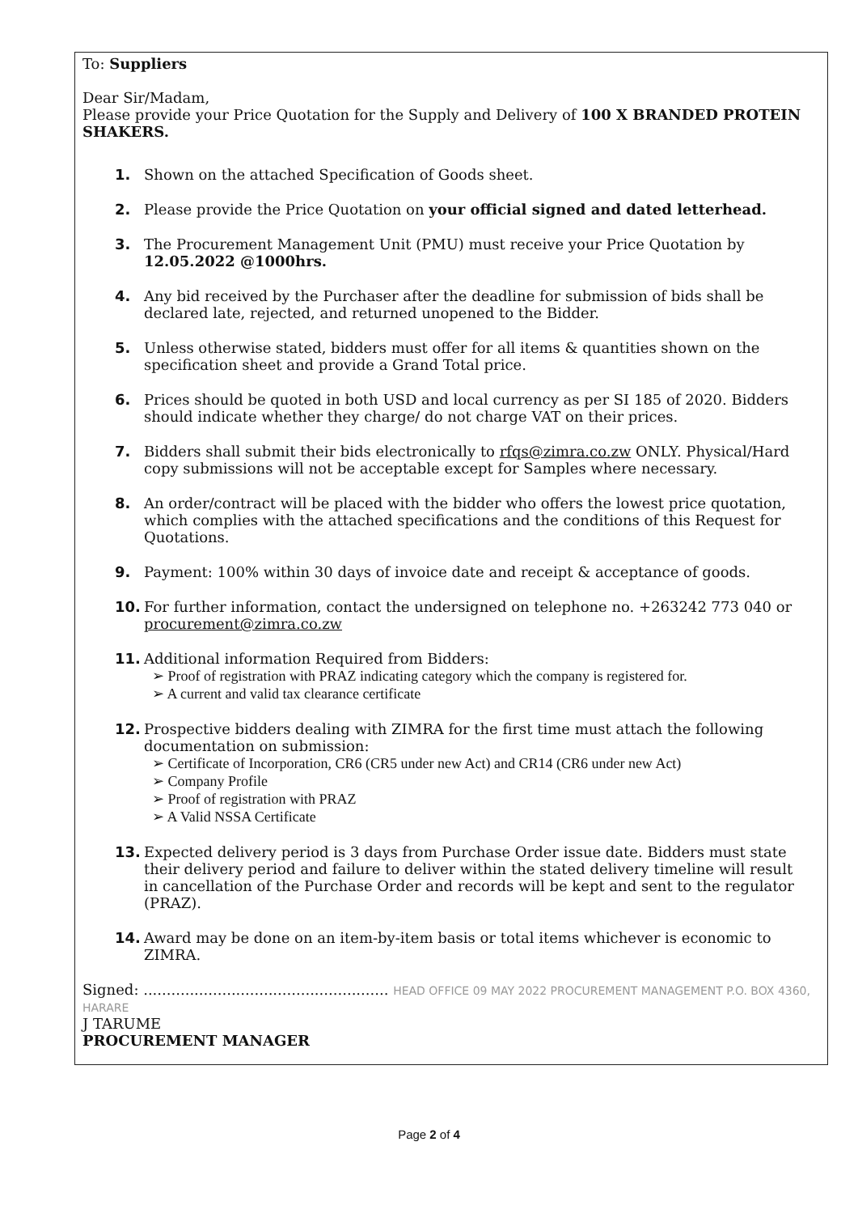To: Suppliers
Dear Sir/Madam,
Please provide your Price Quotation for the Supply and Delivery of 100 X BRANDED PROTEIN SHAKERS.
1. Shown on the attached Specification of Goods sheet.
2. Please provide the Price Quotation on your official signed and dated letterhead.
3. The Procurement Management Unit (PMU) must receive your Price Quotation by 12.05.2022 @1000hrs.
4. Any bid received by the Purchaser after the deadline for submission of bids shall be declared late, rejected, and returned unopened to the Bidder.
5. Unless otherwise stated, bidders must offer for all items & quantities shown on the specification sheet and provide a Grand Total price.
6. Prices should be quoted in both USD and local currency as per SI 185 of 2020. Bidders should indicate whether they charge/ do not charge VAT on their prices.
7. Bidders shall submit their bids electronically to rfqs@zimra.co.zw ONLY. Physical/Hard copy submissions will not be acceptable except for Samples where necessary.
8. An order/contract will be placed with the bidder who offers the lowest price quotation, which complies with the attached specifications and the conditions of this Request for Quotations.
9. Payment: 100% within 30 days of invoice date and receipt & acceptance of goods.
10. For further information, contact the undersigned on telephone no. +263242 773 040 or procurement@zimra.co.zw
11. Additional information Required from Bidders:
➢ Proof of registration with PRAZ indicating category which the company is registered for.
➢ A current and valid tax clearance certificate
12. Prospective bidders dealing with ZIMRA for the first time must attach the following documentation on submission:
➢ Certificate of Incorporation, CR6 (CR5 under new Act) and CR14 (CR6 under new Act)
➢ Company Profile
➢ Proof of registration with PRAZ
➢ A Valid NSSA Certificate
13. Expected delivery period is 3 days from Purchase Order issue date. Bidders must state their delivery period and failure to deliver within the stated delivery timeline will result in cancellation of the Purchase Order and records will be kept and sent to the regulator (PRAZ).
14. Award may be done on an item-by-item basis or total items whichever is economic to ZIMRA.
Signed: ..................................................... HEAD OFFICE 09 MAY 2022 PROCUREMENT MANAGEMENT P.O. BOX 4360, HARARE
J TARUME
PROCUREMENT MANAGER
Page 2 of 4